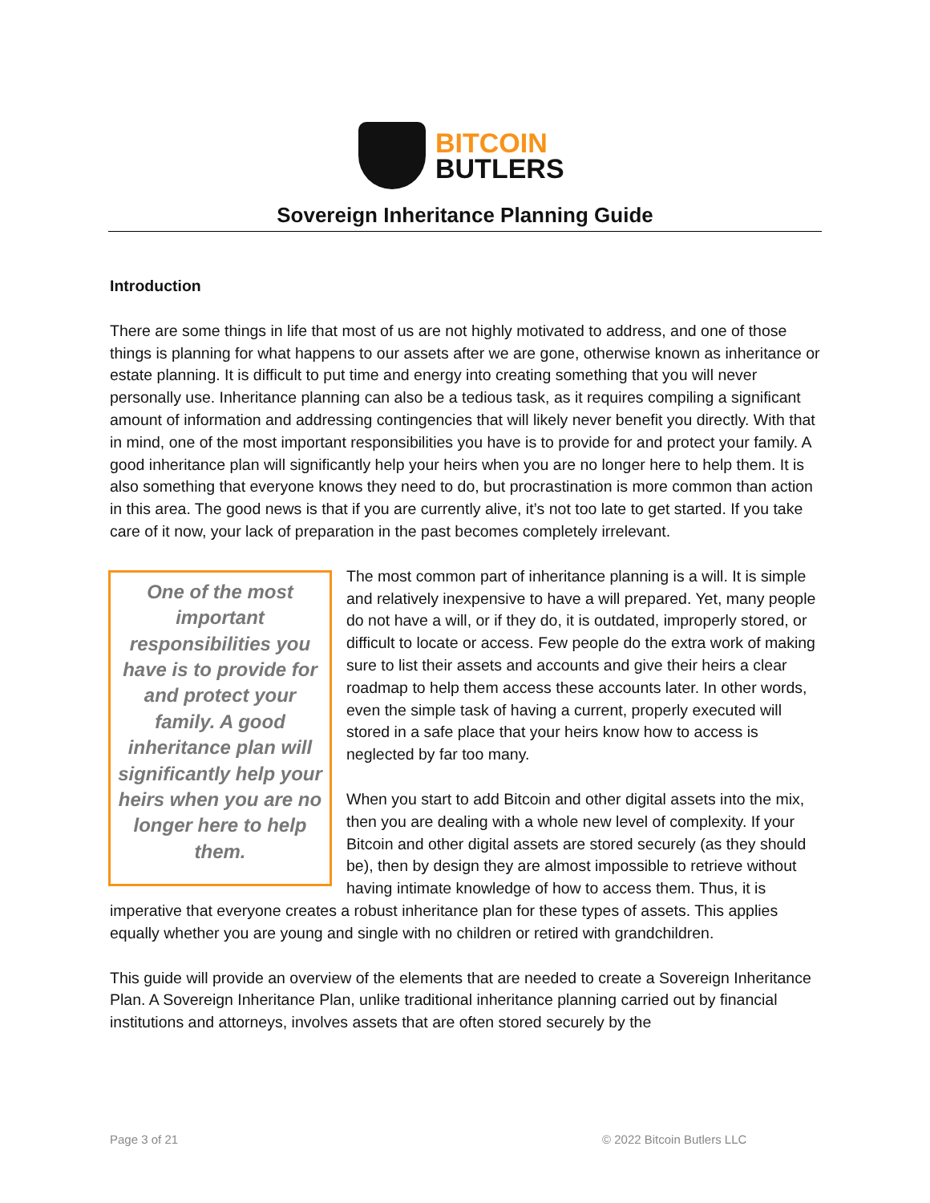BITCOIN
BUTLERS
Sovereign Inheritance Planning Guide
Introduction
There are some things in life that most of us are not highly motivated to address, and one of those things is planning for what happens to our assets after we are gone, otherwise known as inheritance or estate planning. It is difficult to put time and energy into creating something that you will never personally use. Inheritance planning can also be a tedious task, as it requires compiling a significant amount of information and addressing contingencies that will likely never benefit you directly. With that in mind, one of the most important responsibilities you have is to provide for and protect your family. A good inheritance plan will significantly help your heirs when you are no longer here to help them. It is also something that everyone knows they need to do, but procrastination is more common than action in this area. The good news is that if you are currently alive, it’s not too late to get started. If you take care of it now, your lack of preparation in the past becomes completely irrelevant.
One of the most important responsibilities you have is to provide for and protect your family. A good inheritance plan will significantly help your heirs when you are no longer here to help them.
The most common part of inheritance planning is a will. It is simple and relatively inexpensive to have a will prepared. Yet, many people do not have a will, or if they do, it is outdated, improperly stored, or difficult to locate or access. Few people do the extra work of making sure to list their assets and accounts and give their heirs a clear roadmap to help them access these accounts later. In other words, even the simple task of having a current, properly executed will stored in a safe place that your heirs know how to access is neglected by far too many.
When you start to add Bitcoin and other digital assets into the mix, then you are dealing with a whole new level of complexity. If your Bitcoin and other digital assets are stored securely (as they should be), then by design they are almost impossible to retrieve without having intimate knowledge of how to access them. Thus, it is imperative that everyone creates a robust inheritance plan for these types of assets. This applies equally whether you are young and single with no children or retired with grandchildren.
This guide will provide an overview of the elements that are needed to create a Sovereign Inheritance Plan. A Sovereign Inheritance Plan, unlike traditional inheritance planning carried out by financial institutions and attorneys, involves assets that are often stored securely by the
Page 3 of 21 © 2022 Bitcoin Butlers LLC